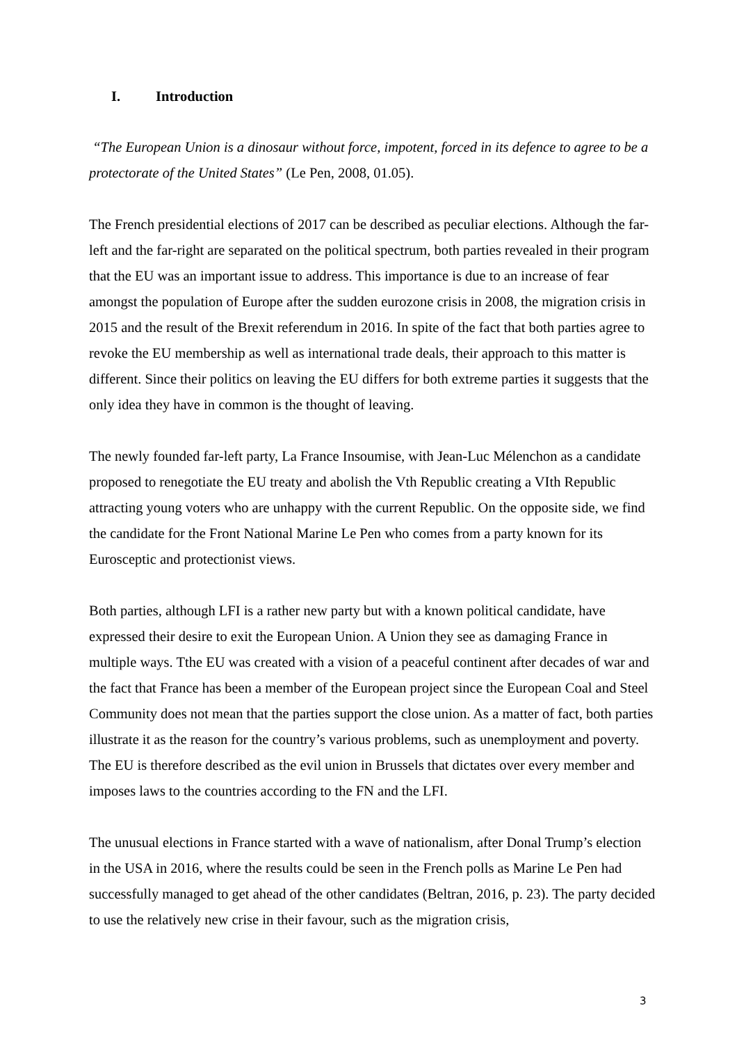I. Introduction
“The European Union is a dinosaur without force, impotent, forced in its defence to agree to be a protectorate of the United States” (Le Pen, 2008, 01.05).
The French presidential elections of 2017 can be described as peculiar elections. Although the far-left and the far-right are separated on the political spectrum, both parties revealed in their program that the EU was an important issue to address. This importance is due to an increase of fear amongst the population of Europe after the sudden eurozone crisis in 2008, the migration crisis in 2015 and the result of the Brexit referendum in 2016. In spite of the fact that both parties agree to revoke the EU membership as well as international trade deals, their approach to this matter is different. Since their politics on leaving the EU differs for both extreme parties it suggests that the only idea they have in common is the thought of leaving.
The newly founded far-left party, La France Insoumise, with Jean-Luc Mélenchon as a candidate proposed to renegotiate the EU treaty and abolish the Vth Republic creating a VIth Republic attracting young voters who are unhappy with the current Republic. On the opposite side, we find the candidate for the Front National Marine Le Pen who comes from a party known for its Eurosceptic and protectionist views.
Both parties, although LFI is a rather new party but with a known political candidate, have expressed their desire to exit the European Union. A Union they see as damaging France in multiple ways. Tthe EU was created with a vision of a peaceful continent after decades of war and the fact that France has been a member of the European project since the European Coal and Steel Community does not mean that the parties support the close union. As a matter of fact, both parties illustrate it as the reason for the country’s various problems, such as unemployment and poverty. The EU is therefore described as the evil union in Brussels that dictates over every member and imposes laws to the countries according to the FN and the LFI.
The unusual elections in France started with a wave of nationalism, after Donal Trump’s election in the USA in 2016, where the results could be seen in the French polls as Marine Le Pen had successfully managed to get ahead of the other candidates (Beltran, 2016, p. 23). The party decided to use the relatively new crise in their favour, such as the migration crisis,
3